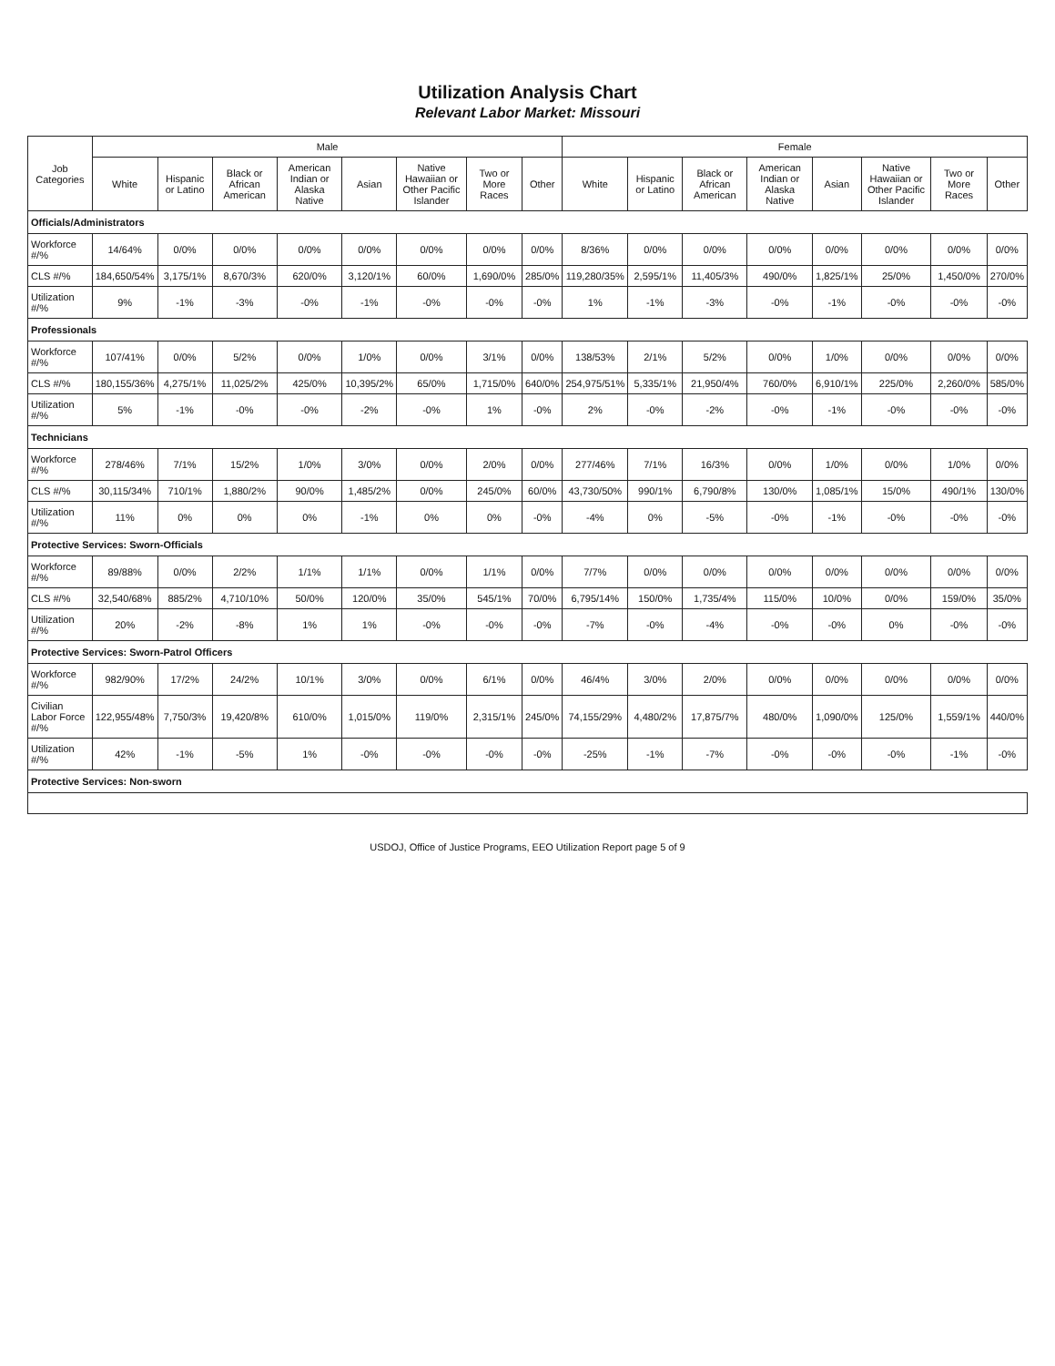Utilization Analysis Chart
Relevant Labor Market: Missouri
| Job Categories | Male | | | | | | | | Female | | | | | | | |
| --- | --- | --- | --- | --- | --- | --- | --- | --- | --- | --- | --- | --- | --- | --- | --- | --- |
| | White | Hispanic or Latino | Black or African American | American Indian or Alaska Native | Asian | Native Hawaiian or Other Pacific Islander | Two or More Races | Other | White | Hispanic or Latino | Black or African American | American Indian or Alaska Native | Asian | Native Hawaiian or Other Pacific Islander | Two or More Races | Other |
| Officials/Administrators | | | | | | | | | | | | | | | | |
| Workforce #/% | 14/64% | 0/0% | 0/0% | 0/0% | 0/0% | 0/0% | 0/0% | 0/0% | 8/36% | 0/0% | 0/0% | 0/0% | 0/0% | 0/0% | 0/0% | 0/0% |
| CLS #/% | 184,650/54% | 3,175/1% | 8,670/3% | 620/0% | 3,120/1% | 60/0% | 1,690/0% | 285/0% | 119,280/35% | 2,595/1% | 11,405/3% | 490/0% | 1,825/1% | 25/0% | 1,450/0% | 270/0% |
| Utilization #/% | 9% | -1% | -3% | -0% | -1% | -0% | -0% | -0% | 1% | -1% | -3% | -0% | -1% | -0% | -0% | -0% |
| Professionals | | | | | | | | | | | | | | | | |
| Workforce #/% | 107/41% | 0/0% | 5/2% | 0/0% | 1/0% | 0/0% | 3/1% | 0/0% | 138/53% | 2/1% | 5/2% | 0/0% | 1/0% | 0/0% | 0/0% | 0/0% |
| CLS #/% | 180,155/36% | 4,275/1% | 11,025/2% | 425/0% | 10,395/2% | 65/0% | 1,715/0% | 640/0% | 254,975/51% | 5,335/1% | 21,950/4% | 760/0% | 6,910/1% | 225/0% | 2,260/0% | 585/0% |
| Utilization #/% | 5% | -1% | -0% | -0% | -2% | -0% | 1% | -0% | 2% | -0% | -2% | -0% | -1% | -0% | -0% | -0% |
| Technicians | | | | | | | | | | | | | | | | |
| Workforce #/% | 278/46% | 7/1% | 15/2% | 1/0% | 3/0% | 0/0% | 2/0% | 0/0% | 277/46% | 7/1% | 16/3% | 0/0% | 1/0% | 0/0% | 1/0% | 0/0% |
| CLS #/% | 30,115/34% | 710/1% | 1,880/2% | 90/0% | 1,485/2% | 0/0% | 245/0% | 60/0% | 43,730/50% | 990/1% | 6,790/8% | 130/0% | 1,085/1% | 15/0% | 490/1% | 130/0% |
| Utilization #/% | 11% | 0% | 0% | 0% | -1% | 0% | 0% | -0% | -4% | 0% | -5% | -0% | -1% | -0% | -0% | -0% |
| Protective Services: Sworn-Officials | | | | | | | | | | | | | | | | |
| Workforce #/% | 89/88% | 0/0% | 2/2% | 1/1% | 1/1% | 0/0% | 1/1% | 0/0% | 7/7% | 0/0% | 0/0% | 0/0% | 0/0% | 0/0% | 0/0% | 0/0% |
| CLS #/% | 32,540/68% | 885/2% | 4,710/10% | 50/0% | 120/0% | 35/0% | 545/1% | 70/0% | 6,795/14% | 150/0% | 1,735/4% | 115/0% | 10/0% | 0/0% | 159/0% | 35/0% |
| Utilization #/% | 20% | -2% | -8% | 1% | 1% | -0% | -0% | -0% | -7% | -0% | -4% | -0% | -0% | 0% | -0% | -0% |
| Protective Services: Sworn-Patrol Officers | | | | | | | | | | | | | | | | |
| Workforce #/% | 982/90% | 17/2% | 24/2% | 10/1% | 3/0% | 0/0% | 6/1% | 0/0% | 46/4% | 3/0% | 2/0% | 0/0% | 0/0% | 0/0% | 0/0% | 0/0% |
| Civilian Labor Force #/% | 122,955/48% | 7,750/3% | 19,420/8% | 610/0% | 1,015/0% | 119/0% | 2,315/1% | 245/0% | 74,155/29% | 4,480/2% | 17,875/7% | 480/0% | 1,090/0% | 125/0% | 1,559/1% | 440/0% |
| Utilization #/% | 42% | -1% | -5% | 1% | -0% | -0% | -0% | -0% | -25% | -1% | -7% | -0% | -0% | -0% | -1% | -0% |
| Protective Services: Non-sworn | | | | | | | | | | | | | | | | |
USDOJ, Office of Justice Programs, EEO Utilization Report page 5 of 9